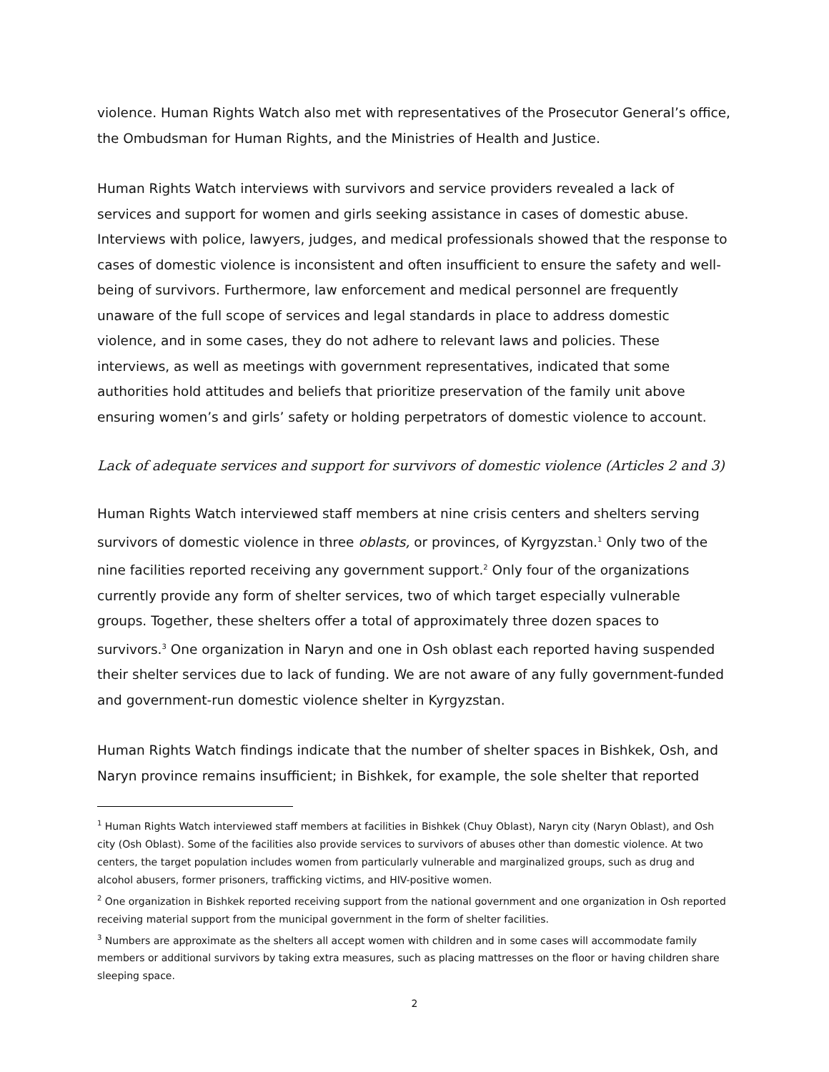violence. Human Rights Watch also met with representatives of the Prosecutor General’s office, the Ombudsman for Human Rights, and the Ministries of Health and Justice.
Human Rights Watch interviews with survivors and service providers revealed a lack of services and support for women and girls seeking assistance in cases of domestic abuse. Interviews with police, lawyers, judges, and medical professionals showed that the response to cases of domestic violence is inconsistent and often insufficient to ensure the safety and well-being of survivors. Furthermore, law enforcement and medical personnel are frequently unaware of the full scope of services and legal standards in place to address domestic violence, and in some cases, they do not adhere to relevant laws and policies. These interviews, as well as meetings with government representatives, indicated that some authorities hold attitudes and beliefs that prioritize preservation of the family unit above ensuring women’s and girls’ safety or holding perpetrators of domestic violence to account.
Lack of adequate services and support for survivors of domestic violence (Articles 2 and 3)
Human Rights Watch interviewed staff members at nine crisis centers and shelters serving survivors of domestic violence in three oblasts, or provinces, of Kyrgyzstan.<sup>1</sup> Only two of the nine facilities reported receiving any government support.<sup>2</sup> Only four of the organizations currently provide any form of shelter services, two of which target especially vulnerable groups. Together, these shelters offer a total of approximately three dozen spaces to survivors.<sup>3</sup> One organization in Naryn and one in Osh oblast each reported having suspended their shelter services due to lack of funding. We are not aware of any fully government-funded and government-run domestic violence shelter in Kyrgyzstan.
Human Rights Watch findings indicate that the number of shelter spaces in Bishkek, Osh, and Naryn province remains insufficient; in Bishkek, for example, the sole shelter that reported
<sup>1</sup> Human Rights Watch interviewed staff members at facilities in Bishkek (Chuy Oblast), Naryn city (Naryn Oblast), and Osh city (Osh Oblast). Some of the facilities also provide services to survivors of abuses other than domestic violence. At two centers, the target population includes women from particularly vulnerable and marginalized groups, such as drug and alcohol abusers, former prisoners, trafficking victims, and HIV-positive women.
<sup>2</sup> One organization in Bishkek reported receiving support from the national government and one organization in Osh reported receiving material support from the municipal government in the form of shelter facilities.
<sup>3</sup> Numbers are approximate as the shelters all accept women with children and in some cases will accommodate family members or additional survivors by taking extra measures, such as placing mattresses on the floor or having children share sleeping space.
2